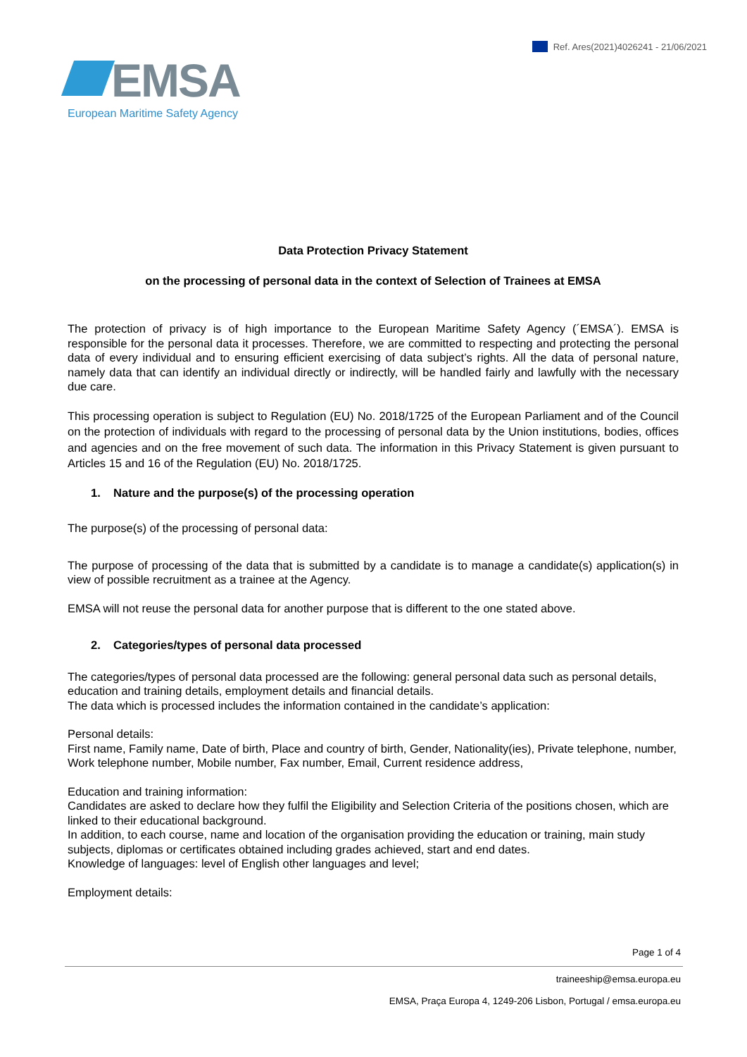Ref. Ares(2021)4026241 - 21/06/2021
EMSA
European Maritime Safety Agency
Data Protection Privacy Statement
on the processing of personal data in the context of Selection of Trainees at EMSA
The protection of privacy is of high importance to the European Maritime Safety Agency (´EMSA´). EMSA is responsible for the personal data it processes. Therefore, we are committed to respecting and protecting the personal data of every individual and to ensuring efficient exercising of data subject’s rights. All the data of personal nature, namely data that can identify an individual directly or indirectly, will be handled fairly and lawfully with the necessary due care.
This processing operation is subject to Regulation (EU) No. 2018/1725 of the European Parliament and of the Council on the protection of individuals with regard to the processing of personal data by the Union institutions, bodies, offices and agencies and on the free movement of such data. The information in this Privacy Statement is given pursuant to Articles 15 and 16 of the Regulation (EU) No. 2018/1725.
1. Nature and the purpose(s) of the processing operation
The purpose(s) of the processing of personal data:
The purpose of processing of the data that is submitted by a candidate is to manage a candidate(s) application(s) in view of possible recruitment as a trainee at the Agency.
EMSA will not reuse the personal data for another purpose that is different to the one stated above.
2. Categories/types of personal data processed
The categories/types of personal data processed are the following: general personal data such as personal details, education and training details, employment details and financial details.
The data which is processed includes the information contained in the candidate’s application:
Personal details:
First name, Family name, Date of birth, Place and country of birth, Gender, Nationality(ies), Private telephone, number, Work telephone number, Mobile number, Fax number, Email, Current residence address,
Education and training information:
Candidates are asked to declare how they fulfil the Eligibility and Selection Criteria of the positions chosen, which are linked to their educational background.
In addition, to each course, name and location of the organisation providing the education or training, main study subjects, diplomas or certificates obtained including grades achieved, start and end dates.
Knowledge of languages: level of English other languages and level;
Employment details:
Page 1 of 4
traineeship@emsa.europa.eu
EMSA, Praça Europa 4, 1249-206 Lisbon, Portugal / emsa.europa.eu